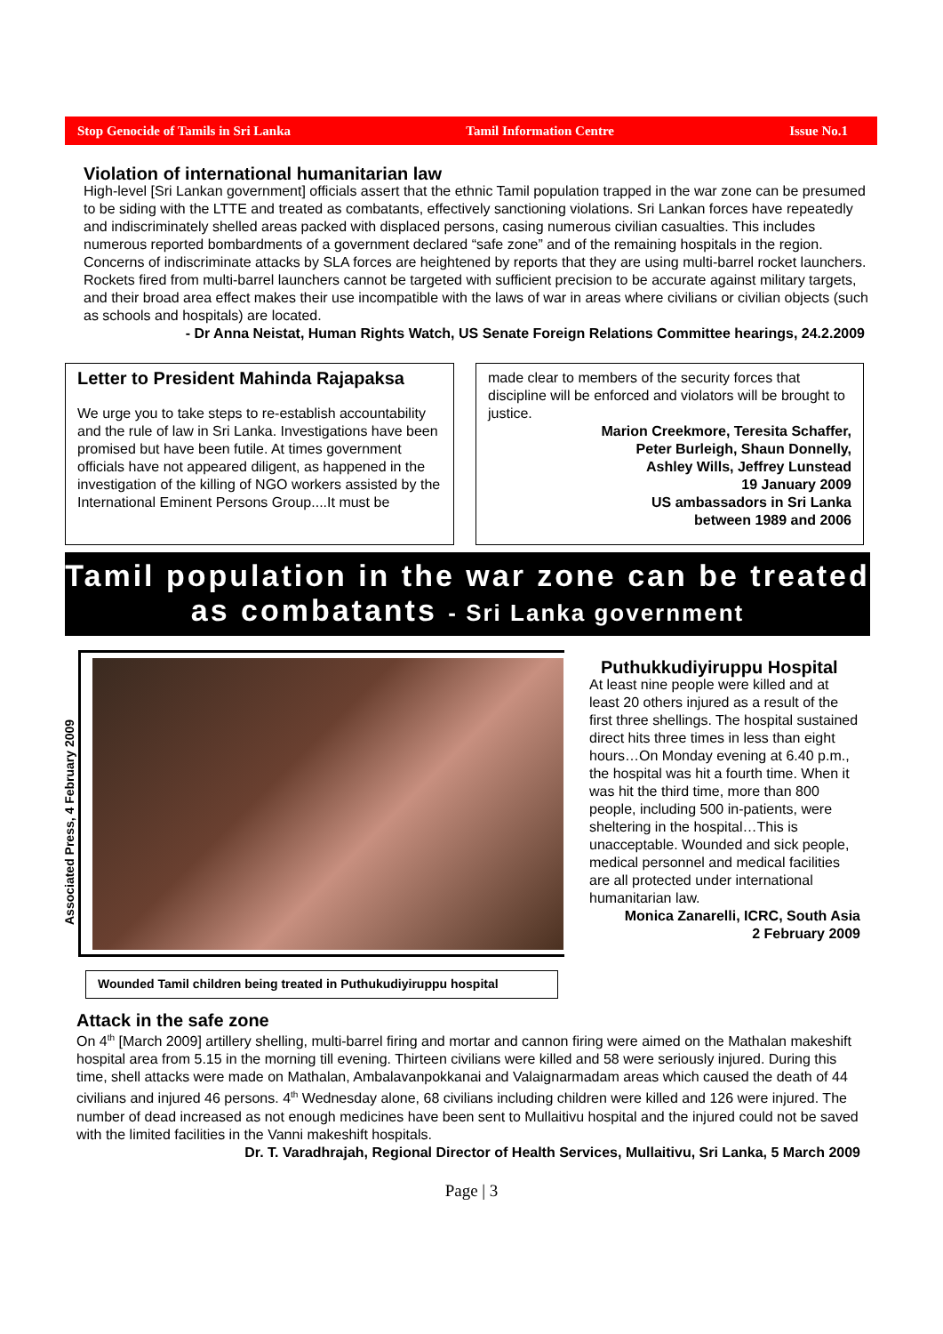Stop Genocide of Tamils in Sri Lanka Tamil Information Centre Issue No.1
Violation of international humanitarian law
High-level [Sri Lankan government] officials assert that the ethnic Tamil population trapped in the war zone can be presumed to be siding with the LTTE and treated as combatants, effectively sanctioning violations. Sri Lankan forces have repeatedly and indiscriminately shelled areas packed with displaced persons, casing numerous civilian casualties. This includes numerous reported bombardments of a government declared “safe zone” and of the remaining hospitals in the region. Concerns of indiscriminate attacks by SLA forces are heightened by reports that they are using multi-barrel rocket launchers. Rockets fired from multi-barrel launchers cannot be targeted with sufficient precision to be accurate against military targets, and their broad area effect makes their use incompatible with the laws of war in areas where civilians or civilian objects (such as schools and hospitals) are located.
- Dr Anna Neistat, Human Rights Watch, US Senate Foreign Relations Committee hearings, 24.2.2009
Letter to President Mahinda Rajapaksa
We urge you to take steps to re-establish accountability and the rule of law in Sri Lanka. Investigations have been promised but have been futile. At times government officials have not appeared diligent, as happened in the investigation of the killing of NGO workers assisted by the International Eminent Persons Group....It must be
made clear to members of the security forces that discipline will be enforced and violators will be brought to justice.
Marion Creekmore, Teresita Schaffer,
Peter Burleigh, Shaun Donnelly,
Ashley Wills, Jeffrey Lunstead
19 January 2009
US ambassadors in Sri Lanka
between 1989 and 2006
Tamil population in the war zone can be treated as combatants - Sri Lanka government
Associated Press, 4 February 2009
Wounded Tamil children being treated in Puthukudiyiruppu hospital
Puthukkudiyiruppu Hospital
At least nine people were killed and at least 20 others injured as a result of the first three shellings. The hospital sustained direct hits three times in less than eight hours…On Monday evening at 6.40 p.m., the hospital was hit a fourth time. When it was hit the third time, more than 800 people, including 500 in-patients, were sheltering in the hospital…This is unacceptable. Wounded and sick people, medical personnel and medical facilities are all protected under international humanitarian law.
Monica Zanarelli, ICRC, South Asia
2 February 2009
Attack in the safe zone
On 4<sup>th</sup> [March 2009] artillery shelling, multi-barrel firing and mortar and cannon firing were aimed on the Mathalan makeshift hospital area from 5.15 in the morning till evening. Thirteen civilians were killed and 58 were seriously injured. During this time, shell attacks were made on Mathalan, Ambalavanpokkanai and Valaignarmadam areas which caused the death of 44 civilians and injured 46 persons. 4<sup>th</sup> Wednesday alone, 68 civilians including children were killed and 126 were injured. The number of dead increased as not enough medicines have been sent to Mullaitivu hospital and the injured could not be saved with the limited facilities in the Vanni makeshift hospitals.
Dr. T. Varadhrajah, Regional Director of Health Services, Mullaitivu, Sri Lanka, 5 March 2009
Page | 3